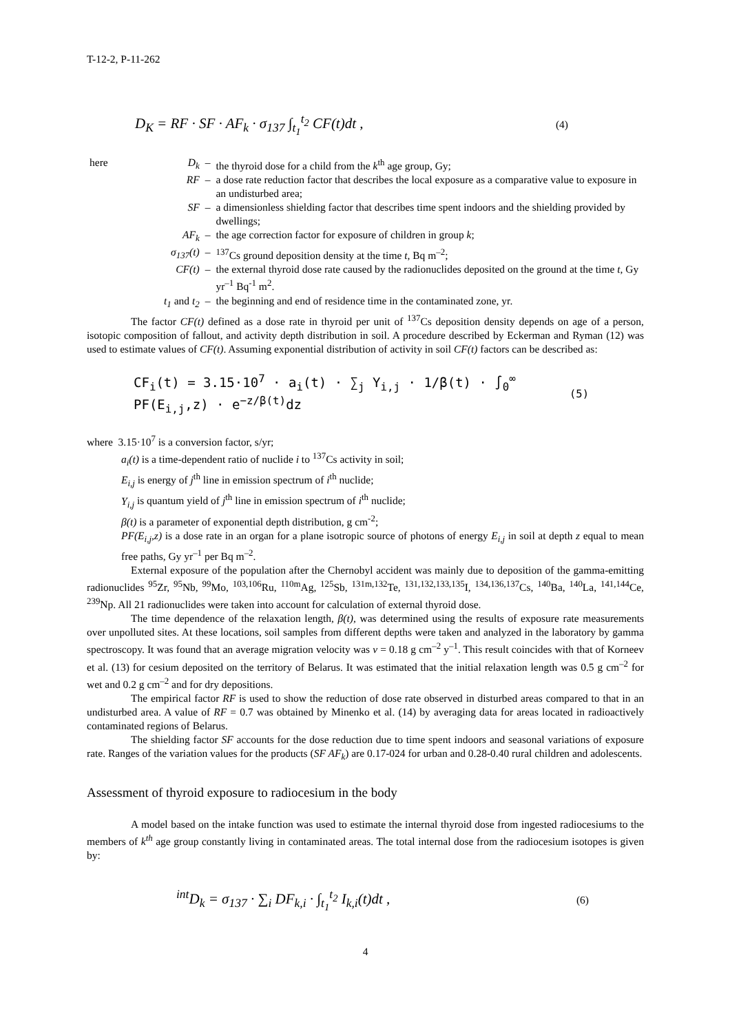T-12-2, P-11-262
D<sub>K</sub> = RF · SF · AF<sub>k</sub> · σ<sub>137</sub> ∫<sub>t<sub>1</sub></sub><sup>t<sub>2</sub></sup> CF(t)dt , (4)
| here | D<sub>k</sub> | – | the thyroid dose for a child from the k<sup>th</sup> age group, Gy; |
| | RF | – | a dose rate reduction factor that describes the local exposure as a comparative value to exposure in an undisturbed area; |
| | SF | – | a dimensionless shielding factor that describes time spent indoors and the shielding provided by dwellings; |
| | AF<sub>k</sub> | – | the age correction factor for exposure of children in group k ; |
| | σ<sub>137</sub>(t) | – | <sup>137</sup>Cs ground deposition density at the time t , Bq m<sup>–2</sup>; |
| | CF(t) | – | the external thyroid dose rate caused by the radionuclides deposited on the ground at the time t , Gy yr<sup>–1</sup> Bq<sup>-1</sup> m<sup>2</sup>. |
| | t<sub>1</sub> and t<sub>2</sub> | – | the beginning and end of residence time in the contaminated zone, yr. |
The factor CF(t) defined as a dose rate in thyroid per unit of <sup>137</sup>Cs deposition density depends on age of a person, isotopic composition of fallout, and activity depth distribution in soil. A procedure described by Eckerman and Ryman (12) was used to estimate values of CF(t). Assuming exponential distribution of activity in soil CF(t) factors can be described as:
CF<sub>i</sub>(t) = 3.15·10<sup>7</sup> · a<sub>i</sub>(t) · ∑<sub>j</sub> Y<sub>i,j</sub> · 1/β(t) · ∫<sub>0</sub><sup>∞</sup> PF(E<sub>i,j</sub>,z) · e<sup>−z/β(t)</sup>dz (5)
where 3.15·10<sup>7</sup> is a conversion factor, s/yr;
a<sub>i</sub>(t) is a time-dependent ratio of nuclide i to <sup>137</sup>Cs activity in soil;
E<sub>i,j</sub> is energy of j<sup>th</sup> line in emission spectrum of i<sup>th</sup> nuclide;
Y<sub>i,j</sub> is quantum yield of j<sup>th</sup> line in emission spectrum of i<sup>th</sup> nuclide;
β(t) is a parameter of exponential depth distribution, g cm<sup>-2</sup>;
PF(E<sub>i,j</sub>,z) is a dose rate in an organ for a plane isotropic source of photons of energy E<sub>i,j</sub> in soil at depth z equal to mean free paths, Gy yr<sup>–1</sup> per Bq m<sup>–2</sup>.
External exposure of the population after the Chernobyl accident was mainly due to deposition of the gamma-emitting radionuclides <sup>95</sup>Zr, <sup>95</sup>Nb, <sup>99</sup>Mo, <sup>103,106</sup>Ru, <sup>110m</sup>Ag, <sup>125</sup>Sb, <sup>131m,132</sup>Te, <sup>131,132,133,135</sup>I, <sup>134,136,137</sup>Cs, <sup>140</sup>Ba, <sup>140</sup>La, <sup>141,144</sup>Ce, <sup>239</sup>Np. All 21 radionuclides were taken into account for calculation of external thyroid dose.
The time dependence of the relaxation length, β(t), was determined using the results of exposure rate measurements over unpolluted sites. At these locations, soil samples from different depths were taken and analyzed in the laboratory by gamma spectroscopy. It was found that an average migration velocity was v = 0.18 g cm<sup>–2</sup> y<sup>–1</sup>. This result coincides with that of Korneev et al. (13) for cesium deposited on the territory of Belarus. It was estimated that the initial relaxation length was 0.5 g cm<sup>–2</sup> for wet and 0.2 g cm<sup>–2</sup> and for dry depositions.
The empirical factor RF is used to show the reduction of dose rate observed in disturbed areas compared to that in an undisturbed area. A value of RF = 0.7 was obtained by Minenko et al. (14) by averaging data for areas located in radioactively contaminated regions of Belarus.
The shielding factor SF accounts for the dose reduction due to time spent indoors and seasonal variations of exposure rate. Ranges of the variation values for the products (SF AF<sub>k</sub>) are 0.17-024 for urban and 0.28-0.40 rural children and adolescents.
Assessment of thyroid exposure to radiocesium in the body
A model based on the intake function was used to estimate the internal thyroid dose from ingested radiocesiums to the members of k<sup>th</sup> age group constantly living in contaminated areas. The total internal dose from the radiocesium isotopes is given by:
<sup>int</sup>D<sub>k</sub> = σ<sub>137</sub> · ∑<sub>i</sub> DF<sub>k,i</sub> · ∫<sub>t<sub>1</sub></sub><sup>t<sub>2</sub></sup> I<sub>k,i</sub>(t)dt , (6)
4